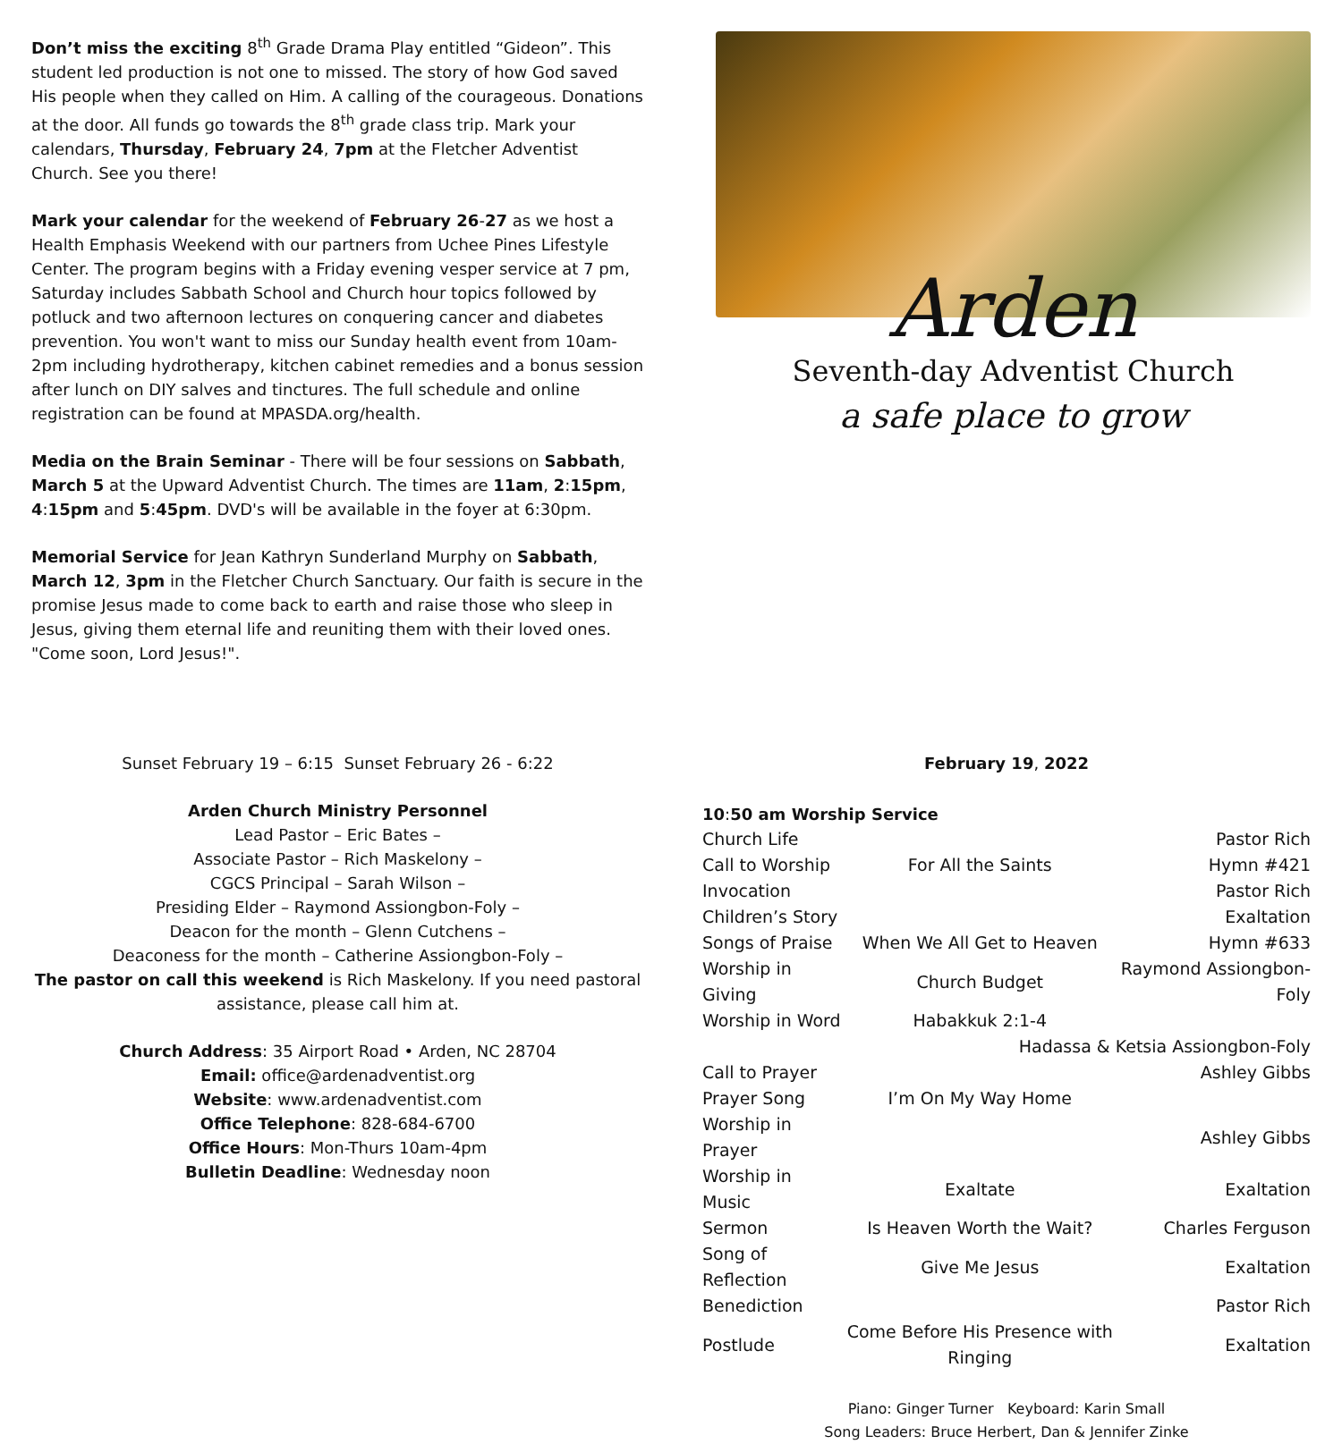Don’t miss the exciting 8<sup>th</sup> Grade Drama Play entitled “Gideon”. This student led production is not one to missed. The story of how God saved His people when they called on Him. A calling of the courageous. Donations at the door. All funds go towards the 8<sup>th</sup> grade class trip. Mark your calendars, Thursday, February 24, 7pm at the Fletcher Adventist Church. See you there!
Mark your calendar for the weekend of February 26-27 as we host a Health Emphasis Weekend with our partners from Uchee Pines Lifestyle Center. The program begins with a Friday evening vesper service at 7 pm, Saturday includes Sabbath School and Church hour topics followed by potluck and two afternoon lectures on conquering cancer and diabetes prevention. You won't want to miss our Sunday health event from 10am-2pm including hydrotherapy, kitchen cabinet remedies and a bonus session after lunch on DIY salves and tinctures. The full schedule and online registration can be found at MPASDA.org/health.
Media on the Brain Seminar - There will be four sessions on Sabbath, March 5 at the Upward Adventist Church. The times are 11am, 2:15pm, 4:15pm and 5:45pm. DVD's will be available in the foyer at 6:30pm.
Memorial Service for Jean Kathryn Sunderland Murphy on Sabbath, March 12, 3pm in the Fletcher Church Sanctuary. Our faith is secure in the promise Jesus made to come back to earth and raise those who sleep in Jesus, giving them eternal life and reuniting them with their loved ones. "Come soon, Lord Jesus!".
Arden
Seventh-day Adventist Church
a safe place to grow
Sunset February 19 – 6:15 Sunset February 26 - 6:22
Arden Church Ministry Personnel
Lead Pastor – Eric Bates –
Associate Pastor – Rich Maskelony –
CGCS Principal – Sarah Wilson –
Presiding Elder – Raymond Assiongbon-Foly –
Deacon for the month – Glenn Cutchens –
Deaconess for the month – Catherine Assiongbon-Foly –
The pastor on call this weekend is Rich Maskelony. If you need pastoral assistance, please call him at.
Church Address: 35 Airport Road • Arden, NC 28704
Email: office@ardenadventist.org
Website: www.ardenadventist.com
Office Telephone: 828-684-6700
Office Hours: Mon-Thurs 10am-4pm
Bulletin Deadline: Wednesday noon
February 19, 2022
10:50 am Worship Service
| Church Life | | Pastor Rich |
| Call to Worship | For All the Saints | Hymn #421 |
| Invocation | | Pastor Rich |
| Children’s Story | | Exaltation |
| Songs of Praise | When We All Get to Heaven | Hymn #633 |
| Worship in Giving | Church Budget | Raymond Assiongbon-Foly |
| Worship in Word | Habakkuk 2:1-4 | |
| Hadassa & Ketsia Assiongbon-Foly | | |
| Call to Prayer | | Ashley Gibbs |
| Prayer Song | I’m On My Way Home | |
| Worship in Prayer | | Ashley Gibbs |
| Worship in Music | Exaltate | Exaltation |
| Sermon | Is Heaven Worth the Wait? | Charles Ferguson |
| Song of Reflection | Give Me Jesus | Exaltation |
| Benediction | | Pastor Rich |
| Postlude | Come Before His Presence with Ringing | Exaltation |
Piano: Ginger Turner Keyboard: Karin Small
Song Leaders: Bruce Herbert, Dan & Jennifer Zinke